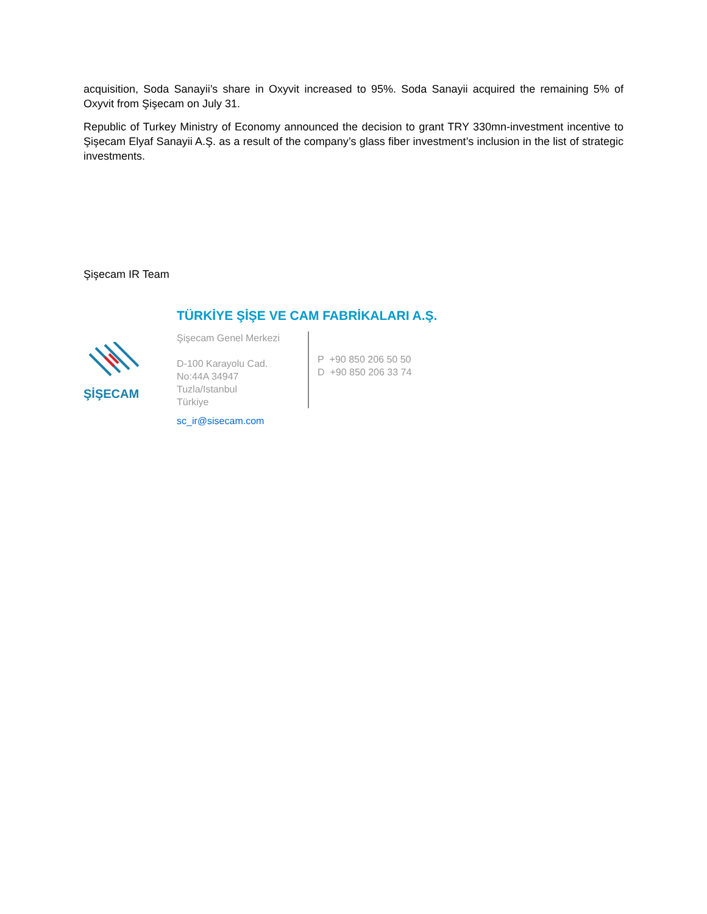acquisition, Soda Sanayii’s share in Oxyvit increased to 95%. Soda Sanayii acquired the remaining 5% of Oxyvit from Şişecam on July 31.
Republic of Turkey Ministry of Economy announced the decision to grant TRY 330mn-investment incentive to Şişecam Elyaf Sanayii A.Ş. as a result of the company’s glass fiber investment’s inclusion in the list of strategic investments.
Şişecam IR Team
ŞİŞECAM
TÜRKİYE ŞİŞE VE CAM FABRİKALARI A.Ş.
Şişecam Genel Merkezi
D-100 Karayolu Cad.
No:44A 34947
Tuzla/Istanbul
Türkiye
P +90 850 206 50 50
D +90 850 206 33 74
sc_ir@sisecam.com